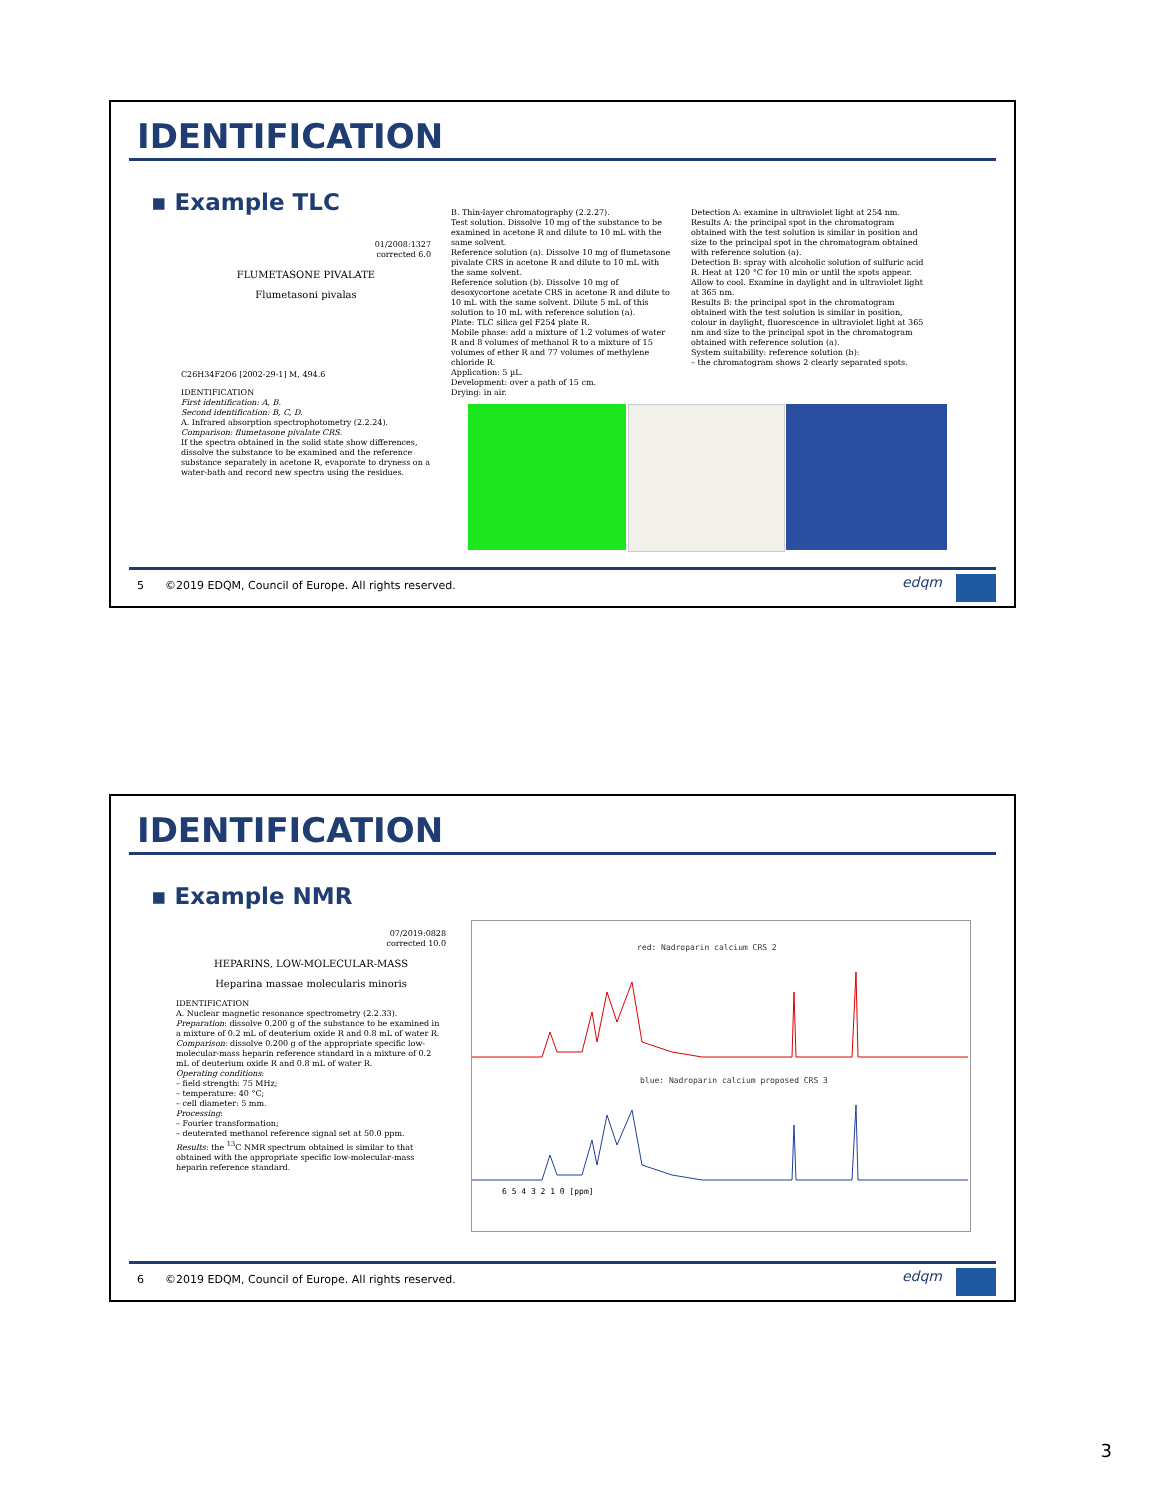IDENTIFICATION
▪ Example TLC
01/2008:1327
corrected 6.0
FLUMETASONE PIVALATE
Flumetasoni pivalas
C26H34F2O6 [2002-29-1] M, 494.6
IDENTIFICATION
First identification: A, B.
Second identification: B, C, D.
A. Infrared absorption spectrophotometry (2.2.24).
Comparison: flumetasone pivalate CRS.
If the spectra obtained in the solid state show differences, dissolve the substance to be examined and the reference substance separately in acetone R, evaporate to dryness on a water-bath and record new spectra using the residues.
B. Thin-layer chromatography (2.2.27).
Test solution. Dissolve 10 mg of the substance to be examined in acetone R and dilute to 10 mL with the same solvent.
Reference solution (a). Dissolve 10 mg of flumetasone pivalate CRS in acetone R and dilute to 10 mL with the same solvent.
Reference solution (b). Dissolve 10 mg of desoxycortone acetate CRS in acetone R and dilute to 10 mL with the same solvent. Dilute 5 mL of this solution to 10 mL with reference solution (a).
Plate: TLC silica gel F254 plate R.
Mobile phase: add a mixture of 1.2 volumes of water R and 8 volumes of methanol R to a mixture of 15 volumes of ether R and 77 volumes of methylene chloride R.
Application: 5 µL.
Development: over a path of 15 cm.
Drying: in air.
Detection A: examine in ultraviolet light at 254 nm.
Results A: the principal spot in the chromatogram obtained with the test solution is similar in position and size to the principal spot in the chromatogram obtained with reference solution (a).
Detection B: spray with alcoholic solution of sulfuric acid R. Heat at 120 °C for 10 min or until the spots appear. Allow to cool. Examine in daylight and in ultraviolet light at 365 nm.
Results B: the principal spot in the chromatogram obtained with the test solution is similar in position, colour in daylight, fluorescence in ultraviolet light at 365 nm and size to the principal spot in the chromatogram obtained with reference solution (a).
System suitability: reference solution (b):
– the chromatogram shows 2 clearly separated spots.
5 ©2019 EDQM, Council of Europe. All rights reserved.
edqm
IDENTIFICATION
▪ Example NMR
07/2019:0828
corrected 10.0
HEPARINS, LOW-MOLECULAR-MASS
Heparina massae molecularis minoris
IDENTIFICATION
A. Nuclear magnetic resonance spectrometry (2.2.33).
Preparation: dissolve 0.200 g of the substance to be examined in a mixture of 0.2 mL of deuterium oxide R and 0.8 mL of water R.
Comparison: dissolve 0.200 g of the appropriate specific low-molecular-mass heparin reference standard in a mixture of 0.2 mL of deuterium oxide R and 0.8 mL of water R.
Operating conditions:
– field strength: 75 MHz;
– temperature: 40 °C;
– cell diameter: 5 mm.
Processing:
– Fourier transformation;
– deuterated methanol reference signal set at 50.0 ppm.
Results: the <sup>13</sup>C NMR spectrum obtained is similar to that obtained with the appropriate specific low-molecular-mass heparin reference standard.
red: Nadroparin calcium CRS 2
blue: Nadroparin calcium proposed CRS 3
6 5 4 3 2 1 0 [ppm]
6 ©2019 EDQM, Council of Europe. All rights reserved.
edqm
3